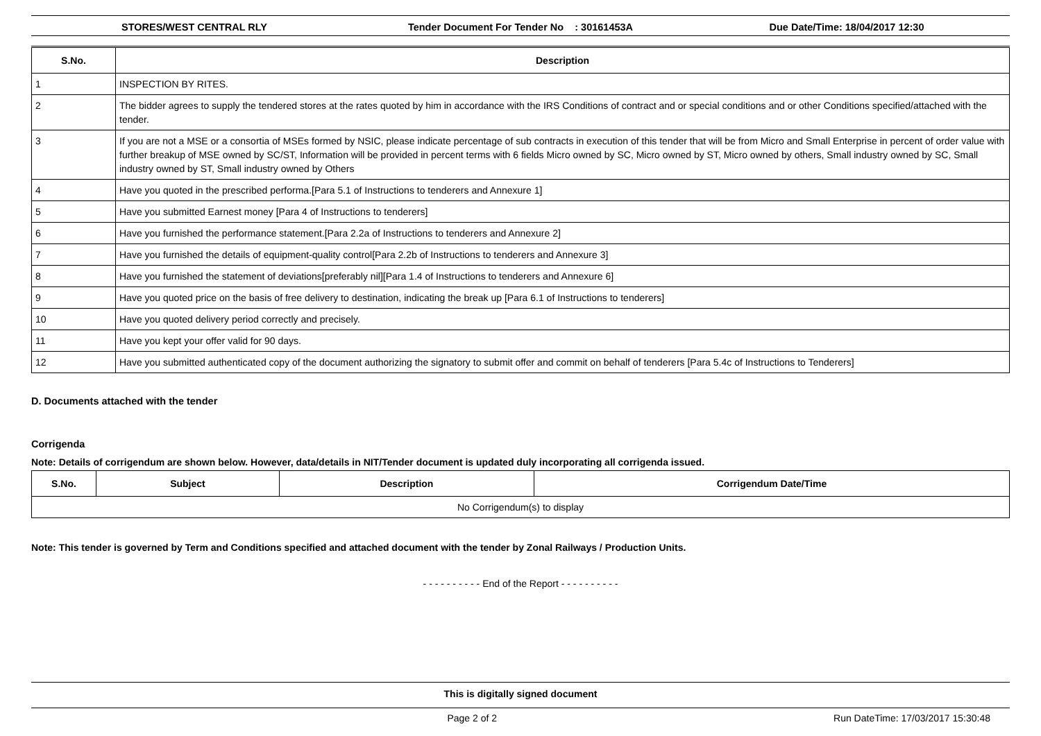STORES/WEST CENTRAL RLY Tender Document For Tender No : 30161453A
Due Date/Time: 18/04/2017 12:30
| S.No. | Description |
| --- | --- |
| 1 | INSPECTION BY RITES. |
| 2 | The bidder agrees to supply the tendered stores at the rates quoted by him in accordance with the IRS Conditions of contract and or special conditions and or other Conditions specified/attached with the tender. |
| 3 | If you are not a MSE or a consortia of MSEs formed by NSIC, please indicate percentage of sub contracts in execution of this tender that will be from Micro and Small Enterprise in percent of order value with further breakup of MSE owned by SC/ST, Information will be provided in percent terms with 6 fields Micro owned by SC, Micro owned by ST, Micro owned by others, Small industry owned by SC, Small industry owned by ST, Small industry owned by Others |
| 4 | Have you quoted in the prescribed performa.[Para 5.1 of Instructions to tenderers and Annexure 1] |
| 5 | Have you submitted Earnest money [Para 4 of Instructions to tenderers] |
| 6 | Have you furnished the performance statement.[Para 2.2a of Instructions to tenderers and Annexure 2] |
| 7 | Have you furnished the details of equipment-quality control[Para 2.2b of Instructions to tenderers and Annexure 3] |
| 8 | Have you furnished the statement of deviations[preferably nil][Para 1.4 of Instructions to tenderers and Annexure 6] |
| 9 | Have you quoted price on the basis of free delivery to destination, indicating the break up [Para 6.1 of Instructions to tenderers] |
| 10 | Have you quoted delivery period correctly and precisely. |
| 11 | Have you kept your offer valid for 90 days. |
| 12 | Have you submitted authenticated copy of the document authorizing the signatory to submit offer and commit on behalf of tenderers [Para 5.4c of Instructions to Tenderers] |
D. Documents attached with the tender
Corrigenda
Note: Details of corrigendum are shown below. However, data/details in NIT/Tender document is updated duly incorporating all corrigenda issued.
| S.No. | Subject | Description | Corrigendum Date/Time |
| --- | --- | --- | --- |
| No Corrigendum(s) to display | | | |
Note: This tender is governed by Term and Conditions specified and attached document with the tender by Zonal Railways / Production Units.
- - - - - - - - - - End of the Report - - - - - - - - - -
This is digitally signed document
Page 2 of 2 Run DateTime: 17/03/2017 15:30:48